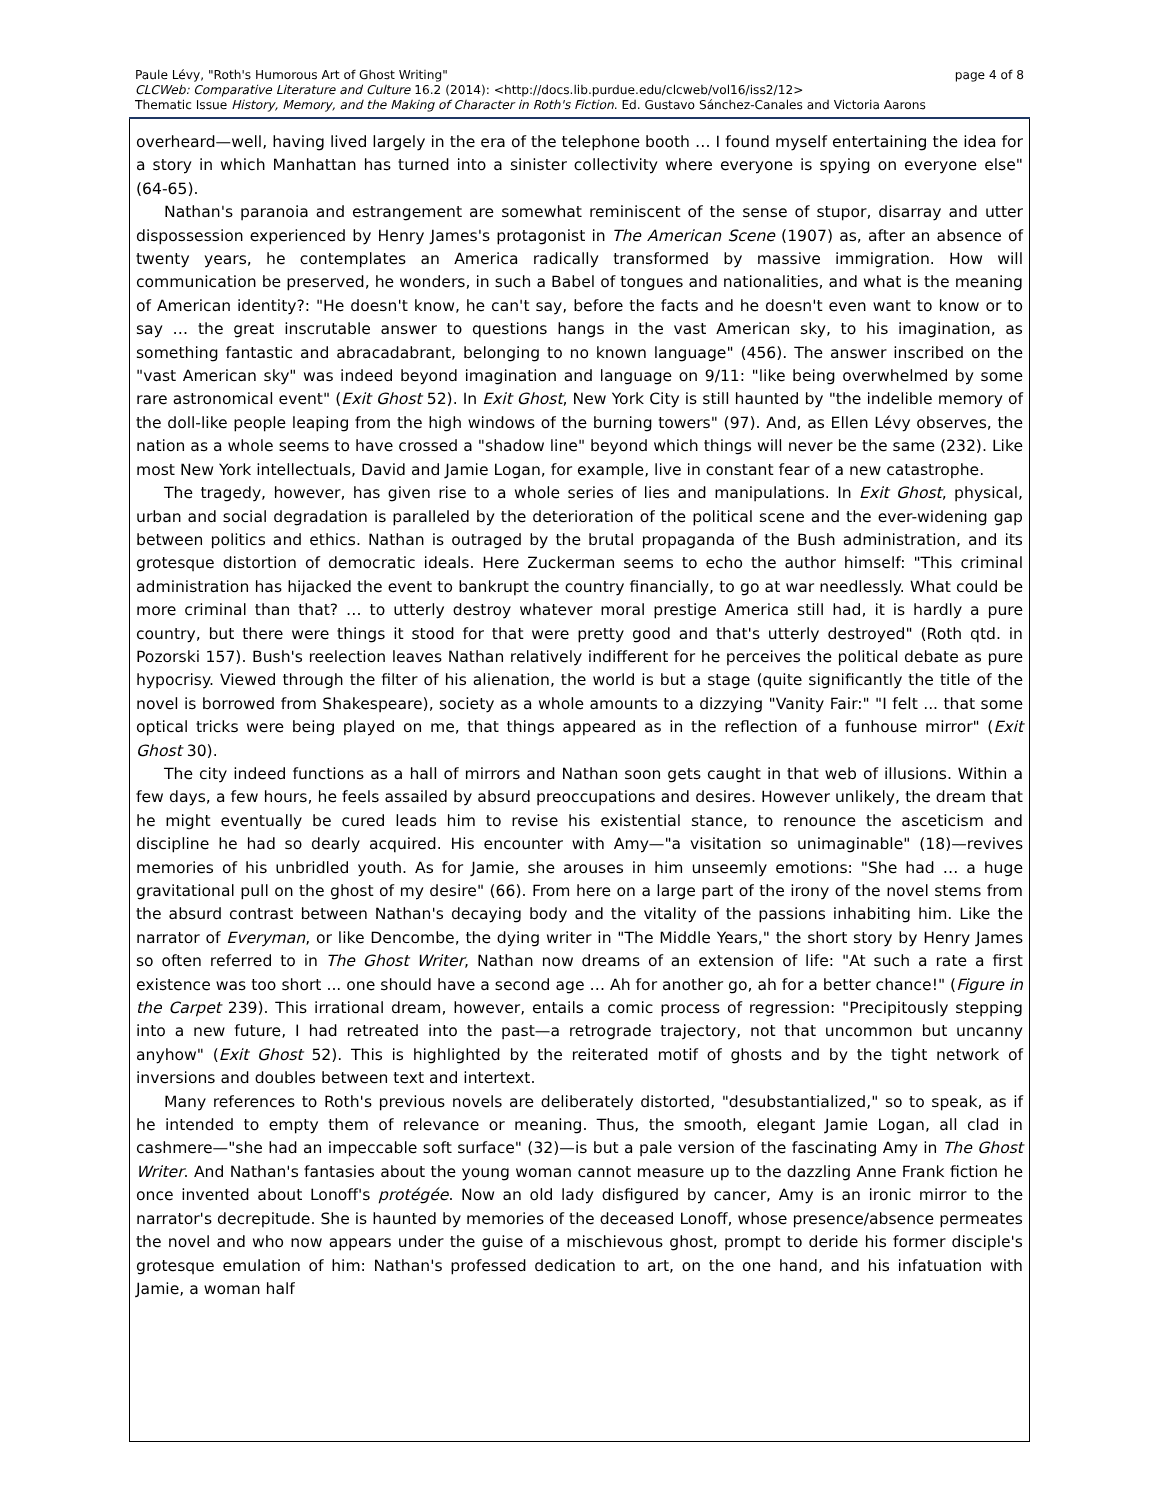page 4 of 8 Paule Lévy, "Roth's Humorous Art of Ghost Writing"
CLCWeb: Comparative Literature and Culture 16.2 (2014): <http://docs.lib.purdue.edu/clcweb/vol16/iss2/12>
Thematic Issue History, Memory, and the Making of Character in Roth's Fiction. Ed. Gustavo Sánchez-Canales and Victoria Aarons
overheard—well, having lived largely in the era of the telephone booth … I found myself entertaining the idea for a story in which Manhattan has turned into a sinister collectivity where everyone is spying on everyone else" (64-65).
Nathan's paranoia and estrangement are somewhat reminiscent of the sense of stupor, disarray and utter dispossession experienced by Henry James's protagonist in The American Scene (1907) as, after an absence of twenty years, he contemplates an America radically transformed by massive immigration. How will communication be preserved, he wonders, in such a Babel of tongues and nationalities, and what is the meaning of American identity?: "He doesn't know, he can't say, before the facts and he doesn't even want to know or to say … the great inscrutable answer to questions hangs in the vast American sky, to his imagination, as something fantastic and abracadabrant, belonging to no known language" (456). The answer inscribed on the "vast American sky" was indeed beyond imagination and language on 9/11: "like being overwhelmed by some rare astronomical event" (Exit Ghost 52). In Exit Ghost, New York City is still haunted by "the indelible memory of the doll-like people leaping from the high windows of the burning towers" (97). And, as Ellen Lévy observes, the nation as a whole seems to have crossed a "shadow line" beyond which things will never be the same (232). Like most New York intellectuals, David and Jamie Logan, for example, live in constant fear of a new catastrophe.
The tragedy, however, has given rise to a whole series of lies and manipulations. In Exit Ghost, physical, urban and social degradation is paralleled by the deterioration of the political scene and the ever-widening gap between politics and ethics. Nathan is outraged by the brutal propaganda of the Bush administration, and its grotesque distortion of democratic ideals. Here Zuckerman seems to echo the author himself: "This criminal administration has hijacked the event to bankrupt the country financially, to go at war needlessly. What could be more criminal than that? … to utterly destroy whatever moral prestige America still had, it is hardly a pure country, but there were things it stood for that were pretty good and that's utterly destroyed" (Roth qtd. in Pozorski 157). Bush's reelection leaves Nathan relatively indifferent for he perceives the political debate as pure hypocrisy. Viewed through the filter of his alienation, the world is but a stage (quite significantly the title of the novel is borrowed from Shakespeare), society as a whole amounts to a dizzying "Vanity Fair:" "I felt ... that some optical tricks were being played on me, that things appeared as in the reflection of a funhouse mirror" (Exit Ghost 30).
The city indeed functions as a hall of mirrors and Nathan soon gets caught in that web of illusions. Within a few days, a few hours, he feels assailed by absurd preoccupations and desires. However unlikely, the dream that he might eventually be cured leads him to revise his existential stance, to renounce the asceticism and discipline he had so dearly acquired. His encounter with Amy—"a visitation so unimaginable" (18)—revives memories of his unbridled youth. As for Jamie, she arouses in him unseemly emotions: "She had … a huge gravitational pull on the ghost of my desire" (66). From here on a large part of the irony of the novel stems from the absurd contrast between Nathan's decaying body and the vitality of the passions inhabiting him. Like the narrator of Everyman, or like Dencombe, the dying writer in "The Middle Years," the short story by Henry James so often referred to in The Ghost Writer, Nathan now dreams of an extension of life: "At such a rate a first existence was too short ... one should have a second age … Ah for another go, ah for a better chance!" (Figure in the Carpet 239). This irrational dream, however, entails a comic process of regression: "Precipitously stepping into a new future, I had retreated into the past—a retrograde trajectory, not that uncommon but uncanny anyhow" (Exit Ghost 52). This is highlighted by the reiterated motif of ghosts and by the tight network of inversions and doubles between text and intertext.
Many references to Roth's previous novels are deliberately distorted, "desubstantialized," so to speak, as if he intended to empty them of relevance or meaning. Thus, the smooth, elegant Jamie Logan, all clad in cashmere—"she had an impeccable soft surface" (32)—is but a pale version of the fascinating Amy in The Ghost Writer. And Nathan's fantasies about the young woman cannot measure up to the dazzling Anne Frank fiction he once invented about Lonoff's protégée. Now an old lady disfigured by cancer, Amy is an ironic mirror to the narrator's decrepitude. She is haunted by memories of the deceased Lonoff, whose presence/absence permeates the novel and who now appears under the guise of a mischievous ghost, prompt to deride his former disciple's grotesque emulation of him: Nathan's professed dedication to art, on the one hand, and his infatuation with Jamie, a woman half